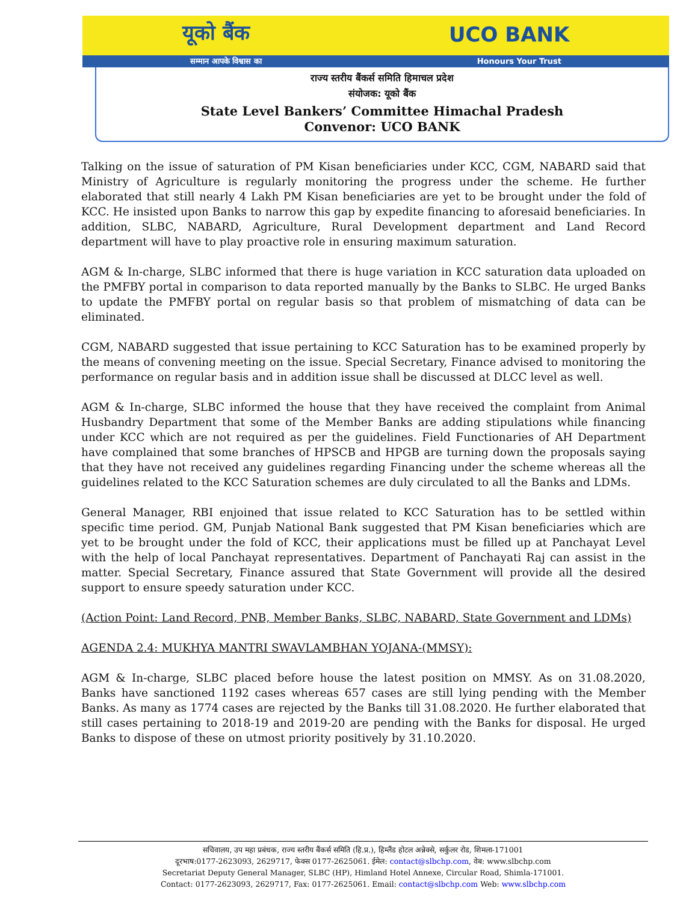यूको बैंक UCO BANK
सम्मान आपके विश्वास का Honours Your Trust
राज्य स्तरीय बैंकर्स समिति हिमाचल प्रदेश
संयोजक: यूको बैंक
State Level Bankers’ Committee Himachal Pradesh
Convenor: UCO BANK
Talking on the issue of saturation of PM Kisan beneficiaries under KCC, CGM, NABARD said that Ministry of Agriculture is regularly monitoring the progress under the scheme. He further elaborated that still nearly 4 Lakh PM Kisan beneficiaries are yet to be brought under the fold of KCC. He insisted upon Banks to narrow this gap by expedite financing to aforesaid beneficiaries. In addition, SLBC, NABARD, Agriculture, Rural Development department and Land Record department will have to play proactive role in ensuring maximum saturation.
AGM & In-charge, SLBC informed that there is huge variation in KCC saturation data uploaded on the PMFBY portal in comparison to data reported manually by the Banks to SLBC. He urged Banks to update the PMFBY portal on regular basis so that problem of mismatching of data can be eliminated.
CGM, NABARD suggested that issue pertaining to KCC Saturation has to be examined properly by the means of convening meeting on the issue. Special Secretary, Finance advised to monitoring the performance on regular basis and in addition issue shall be discussed at DLCC level as well.
AGM & In-charge, SLBC informed the house that they have received the complaint from Animal Husbandry Department that some of the Member Banks are adding stipulations while financing under KCC which are not required as per the guidelines. Field Functionaries of AH Department have complained that some branches of HPSCB and HPGB are turning down the proposals saying that they have not received any guidelines regarding Financing under the scheme whereas all the guidelines related to the KCC Saturation schemes are duly circulated to all the Banks and LDMs.
General Manager, RBI enjoined that issue related to KCC Saturation has to be settled within specific time period. GM, Punjab National Bank suggested that PM Kisan beneficiaries which are yet to be brought under the fold of KCC, their applications must be filled up at Panchayat Level with the help of local Panchayat representatives. Department of Panchayati Raj can assist in the matter. Special Secretary, Finance assured that State Government will provide all the desired support to ensure speedy saturation under KCC.
(Action Point: Land Record, PNB, Member Banks, SLBC, NABARD, State Government and LDMs)
AGENDA 2.4: MUKHYA MANTRI SWAVLAMBHAN YOJANA-(MMSY):
AGM & In-charge, SLBC placed before house the latest position on MMSY. As on 31.08.2020, Banks have sanctioned 1192 cases whereas 657 cases are still lying pending with the Member Banks. As many as 1774 cases are rejected by the Banks till 31.08.2020. He further elaborated that still cases pertaining to 2018-19 and 2019-20 are pending with the Banks for disposal. He urged Banks to dispose of these on utmost priority positively by 31.10.2020.
सचिवालय, उप महा प्रबंधक, राज्य स्तरीय बैंकर्स समिति (हि.प्र.), हिम्लैंड होटल अन्नेक्से, सर्कुलर रोड, शिमला-171001
दूरभाष:0177-2623093, 2629717, फेक्स 0177-2625061. ईमेल: contact@slbchp.com, वेब: www.slbchp.com
Secretariat Deputy General Manager, SLBC (HP), Himland Hotel Annexe, Circular Road, Shimla-171001.
Contact: 0177-2623093, 2629717, Fax: 0177-2625061. Email: contact@slbchp.com Web: www.slbchp.com